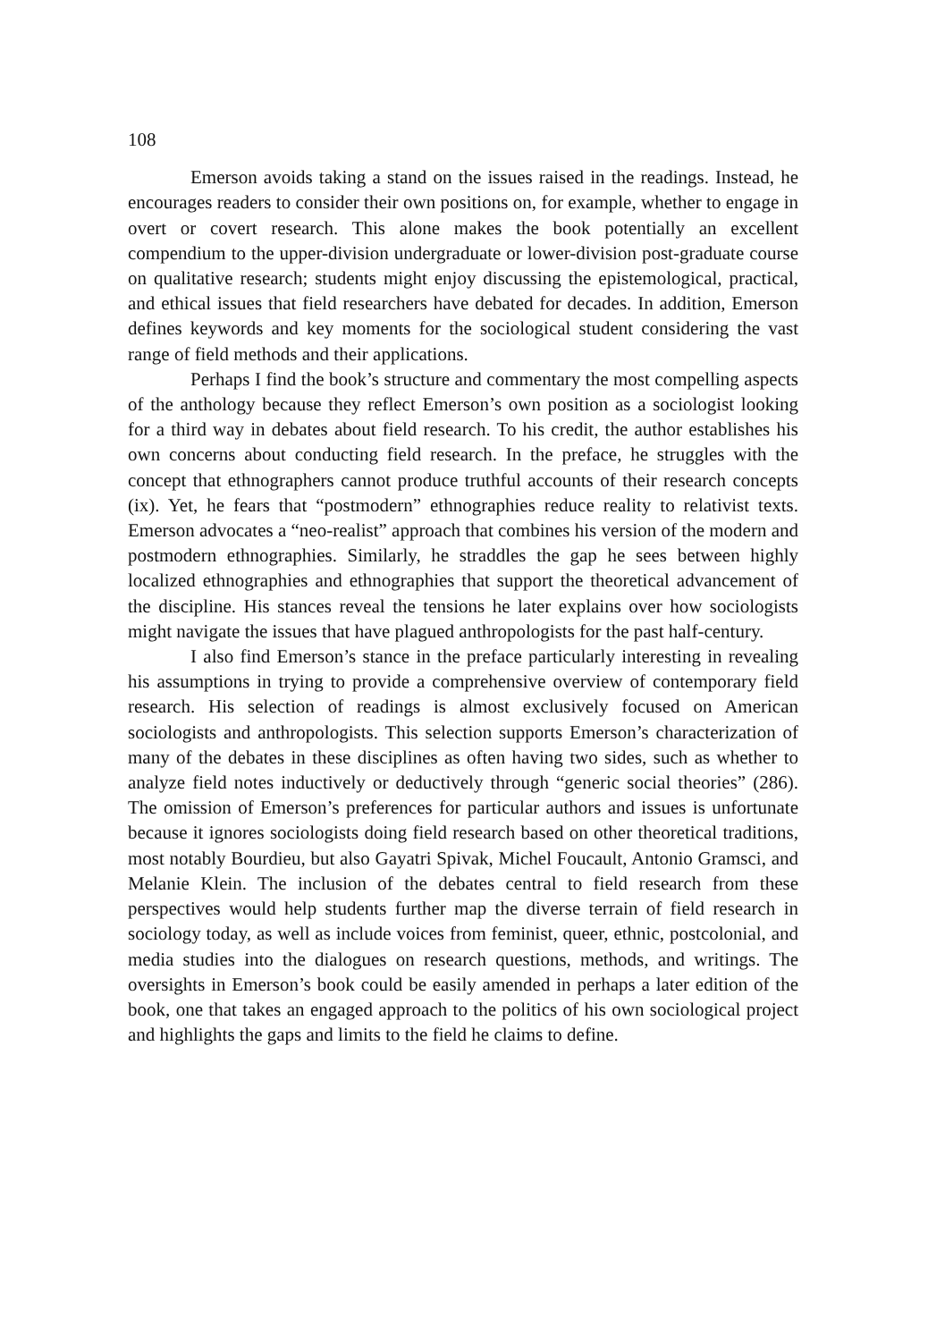108
Emerson avoids taking a stand on the issues raised in the readings. Instead, he encourages readers to consider their own positions on, for example, whether to engage in overt or covert research. This alone makes the book potentially an excellent compendium to the upper-division undergraduate or lower-division post-graduate course on qualitative research; students might enjoy discussing the epistemological, practical, and ethical issues that field researchers have debated for decades. In addition, Emerson defines keywords and key moments for the sociological student considering the vast range of field methods and their applications.
Perhaps I find the book’s structure and commentary the most compelling aspects of the anthology because they reflect Emerson’s own position as a sociologist looking for a third way in debates about field research. To his credit, the author establishes his own concerns about conducting field research. In the preface, he struggles with the concept that ethnographers cannot produce truthful accounts of their research concepts (ix). Yet, he fears that “postmodern” ethnographies reduce reality to relativist texts. Emerson advocates a “neo-realist” approach that combines his version of the modern and postmodern ethnographies. Similarly, he straddles the gap he sees between highly localized ethnographies and ethnographies that support the theoretical advancement of the discipline. His stances reveal the tensions he later explains over how sociologists might navigate the issues that have plagued anthropologists for the past half-century.
I also find Emerson’s stance in the preface particularly interesting in revealing his assumptions in trying to provide a comprehensive overview of contemporary field research. His selection of readings is almost exclusively focused on American sociologists and anthropologists. This selection supports Emerson’s characterization of many of the debates in these disciplines as often having two sides, such as whether to analyze field notes inductively or deductively through “generic social theories” (286). The omission of Emerson’s preferences for particular authors and issues is unfortunate because it ignores sociologists doing field research based on other theoretical traditions, most notably Bourdieu, but also Gayatri Spivak, Michel Foucault, Antonio Gramsci, and Melanie Klein. The inclusion of the debates central to field research from these perspectives would help students further map the diverse terrain of field research in sociology today, as well as include voices from feminist, queer, ethnic, postcolonial, and media studies into the dialogues on research questions, methods, and writings. The oversights in Emerson’s book could be easily amended in perhaps a later edition of the book, one that takes an engaged approach to the politics of his own sociological project and highlights the gaps and limits to the field he claims to define.